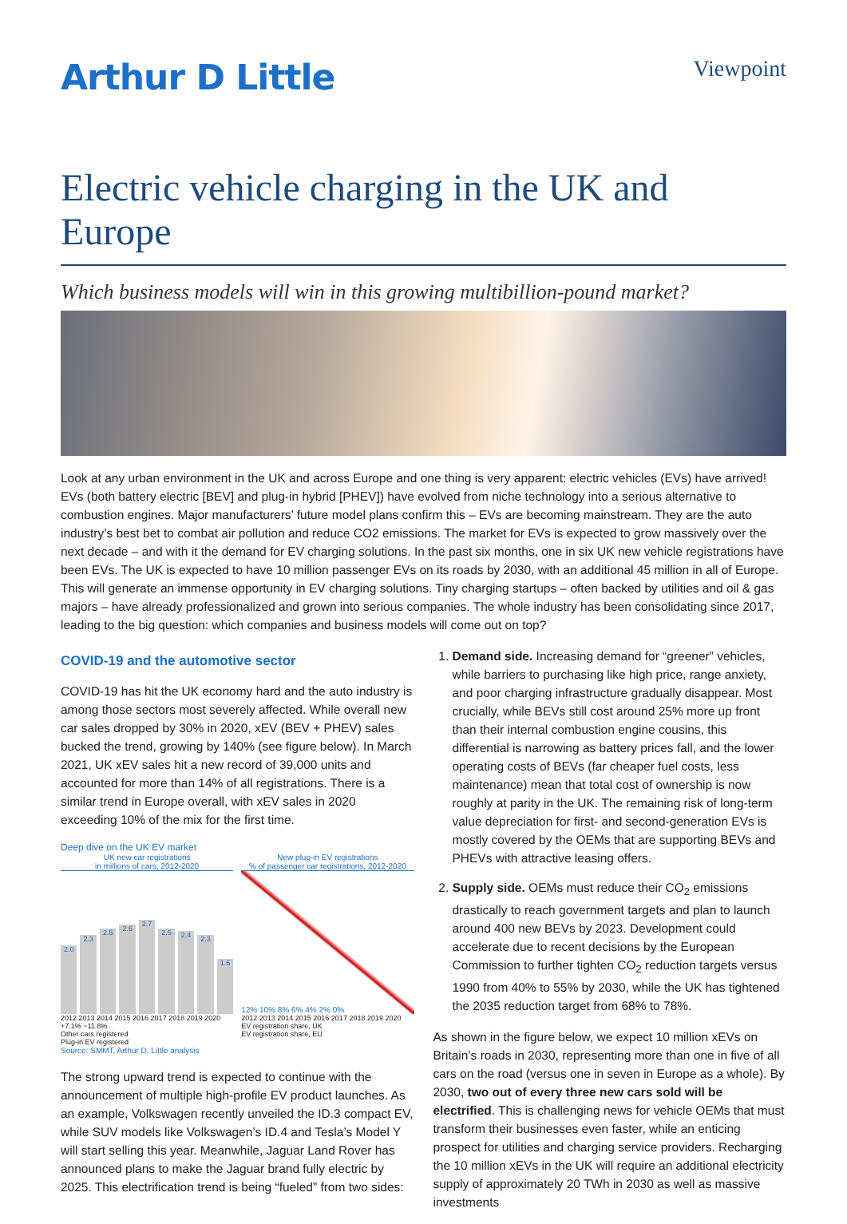Arthur D Little
Viewpoint
Electric vehicle charging in the UK and Europe
Which business models will win in this growing multibillion-pound market?
Look at any urban environment in the UK and across Europe and one thing is very apparent: electric vehicles (EVs) have arrived! EVs (both battery electric [BEV] and plug-in hybrid [PHEV]) have evolved from niche technology into a serious alternative to combustion engines. Major manufacturers’ future model plans confirm this – EVs are becoming mainstream. They are the auto industry’s best bet to combat air pollution and reduce CO2 emissions. The market for EVs is expected to grow massively over the next decade – and with it the demand for EV charging solutions. In the past six months, one in six UK new vehicle registrations have been EVs. The UK is expected to have 10 million passenger EVs on its roads by 2030, with an additional 45 million in all of Europe. This will generate an immense opportunity in EV charging solutions. Tiny charging startups – often backed by utilities and oil & gas majors – have already professionalized and grown into serious companies. The whole industry has been consolidating since 2017, leading to the big question: which companies and business models will come out on top?
COVID-19 and the automotive sector
COVID-19 has hit the UK economy hard and the auto industry is among those sectors most severely affected. While overall new car sales dropped by 30% in 2020, xEV (BEV + PHEV) sales bucked the trend, growing by 140% (see figure below). In March 2021, UK xEV sales hit a new record of 39,000 units and accounted for more than 14% of all registrations. There is a similar trend in Europe overall, with xEV sales in 2020 exceeding 10% of the mix for the first time.
Deep dive on the UK EV market
UK new car registrations
in millions of cars, 2012-2020
New plug-in EV registrations
% of passenger car registrations, 2012-2020
2.0
2.3
2.5
2.6
2.7
2.5
2.4
2.3
1.6
12% 10% 8% 6% 4% 2% 0%
2012 2013 2014 2015 2016 2017 2018 2019 2020
+7.1% −11.8%
Other cars registered
Plug-in EV registered
2012 2013 2014 2015 2016 2017 2018 2019 2020
EV registration share, UK
EV registration share, EU
Source: SMMT, Arthur D. Little analysis
The strong upward trend is expected to continue with the announcement of multiple high-profile EV product launches. As an example, Volkswagen recently unveiled the ID.3 compact EV, while SUV models like Volkswagen’s ID.4 and Tesla’s Model Y will start selling this year. Meanwhile, Jaguar Land Rover has announced plans to make the Jaguar brand fully electric by 2025. This electrification trend is being “fueled” from two sides:
1. Demand side. Increasing demand for “greener” vehicles, while barriers to purchasing like high price, range anxiety, and poor charging infrastructure gradually disappear. Most crucially, while BEVs still cost around 25% more up front than their internal combustion engine cousins, this differential is narrowing as battery prices fall, and the lower operating costs of BEVs (far cheaper fuel costs, less maintenance) mean that total cost of ownership is now roughly at parity in the UK. The remaining risk of long-term value depreciation for first- and second-generation EVs is mostly covered by the OEMs that are supporting BEVs and PHEVs with attractive leasing offers.
2. Supply side. OEMs must reduce their CO<sub>2</sub> emissions drastically to reach government targets and plan to launch around 400 new BEVs by 2023. Development could accelerate due to recent decisions by the European Commission to further tighten CO<sub>2</sub> reduction targets versus 1990 from 40% to 55% by 2030, while the UK has tightened the 2035 reduction target from 68% to 78%.
As shown in the figure below, we expect 10 million xEVs on Britain’s roads in 2030, representing more than one in five of all cars on the road (versus one in seven in Europe as a whole). By 2030, two out of every three new cars sold will be electrified. This is challenging news for vehicle OEMs that must transform their businesses even faster, while an enticing prospect for utilities and charging service providers. Recharging the 10 million xEVs in the UK will require an additional electricity supply of approximately 20 TWh in 2030 as well as massive investments